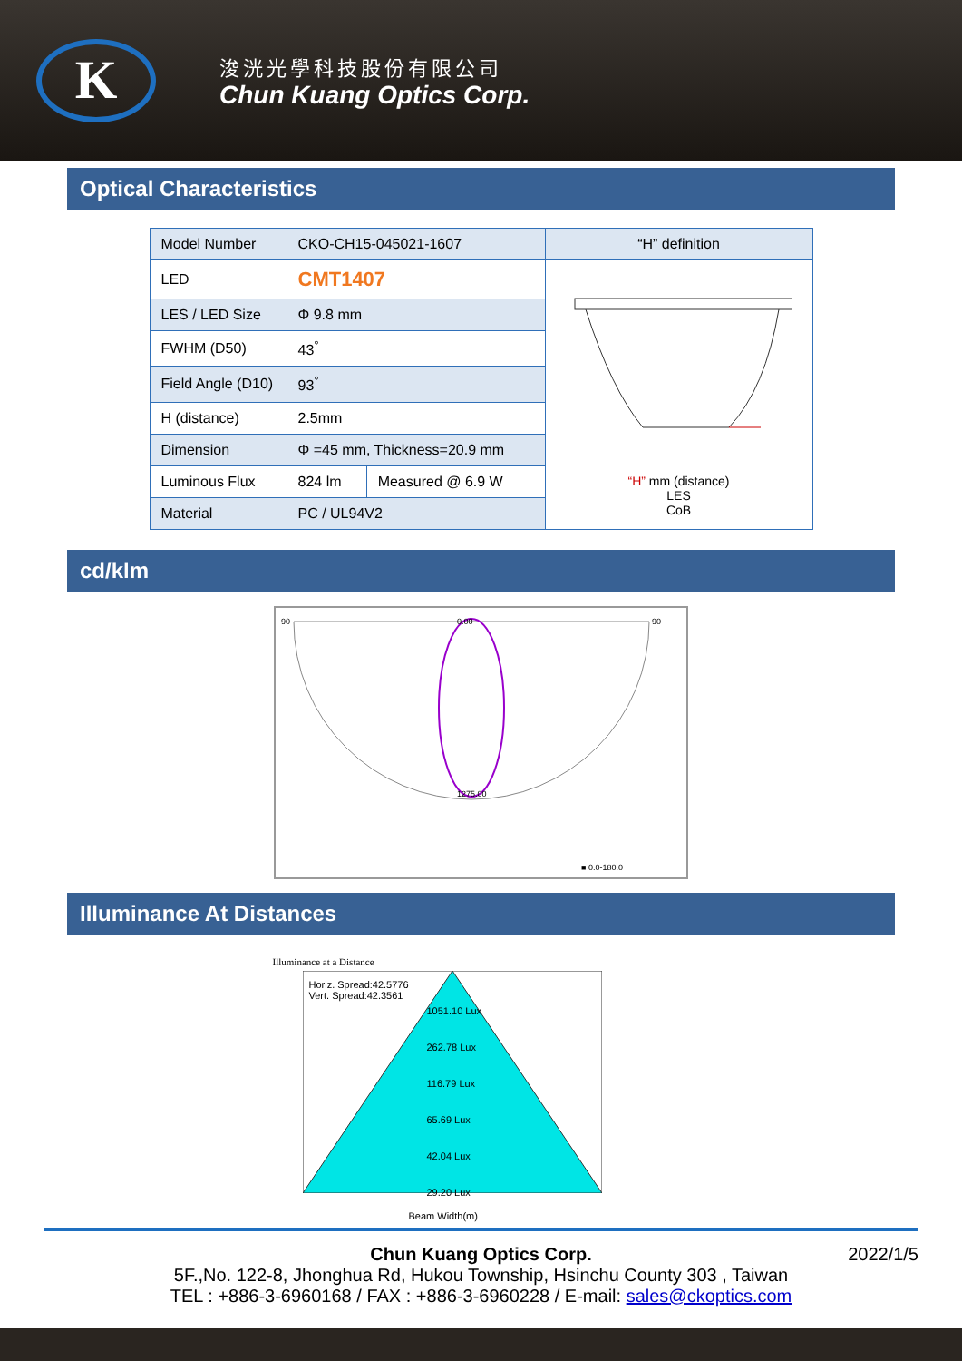K
浚洸光學科技股份有限公司
Chun Kuang Optics Corp.
Optical Characteristics
| Model Number | CKO-CH15-045021-1607 | | “H” definition |
| LED | CMT1407 | | “H” mm (distance) LES CoB |
| LES / LED Size | Φ 9.8 mm | | |
| FWHM (D50) | 43<sup>°</sup> | | |
| Field Angle (D10) | 93<sup>°</sup> | | |
| H (distance) | 2.5mm | | |
| Dimension | Φ =45 mm, Thickness=20.9 mm | | |
| Luminous Flux | 824 lm | Measured @ 6.9 W | |
| Material | PC / UL94V2 | | |
cd/klm
-90 0.00 90
1275.00
■ 0.0-180.0
Illuminance At Distances
Illuminance at a Distance
Horiz. Spread:42.5776
Vert. Spread:42.3561
1051.10 Lux
262.78 Lux
116.79 Lux
65.69 Lux
42.04 Lux
29.20 Lux
Beam Width(m)
Chun Kuang Optics Corp. 2022/1/5
5F.,No. 122-8, Jhonghua Rd, Hukou Township, Hsinchu County 303 , Taiwan
TEL : +886-3-6960168 / FAX : +886-3-6960228 / E-mail: sales@ckoptics.com